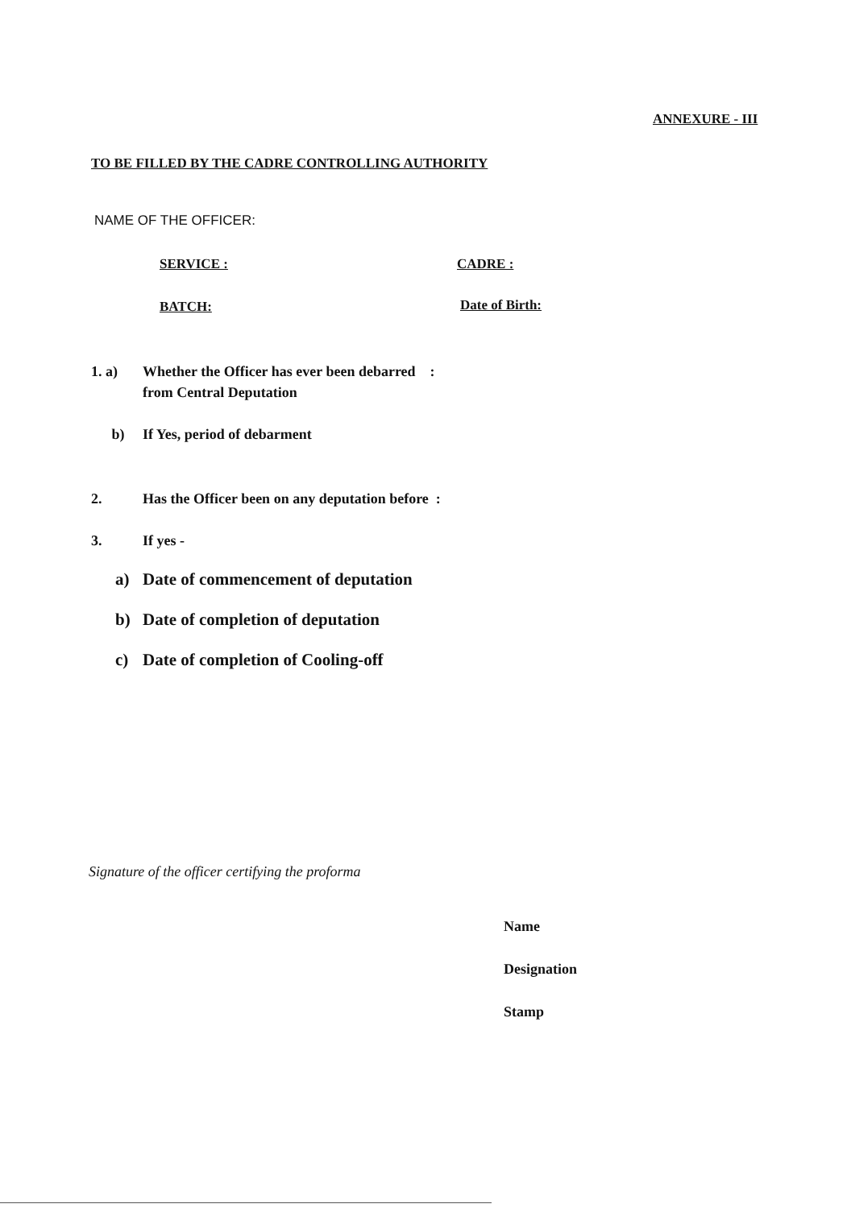ANNEXURE - III
TO BE FILLED BY THE CADRE CONTROLLING AUTHORITY
NAME OF THE OFFICER:
SERVICE : CADRE :
BATCH: Date of Birth:
1. a) Whether the Officer has ever been debarred :
from Central Deputation
b) If Yes, period of debarment
2. Has the Officer been on any deputation before :
3. If yes -
a) Date of commencement of deputation
b) Date of completion of deputation
c) Date of completion of Cooling-off
Signature of the officer certifying the proforma
Name
Designation
Stamp